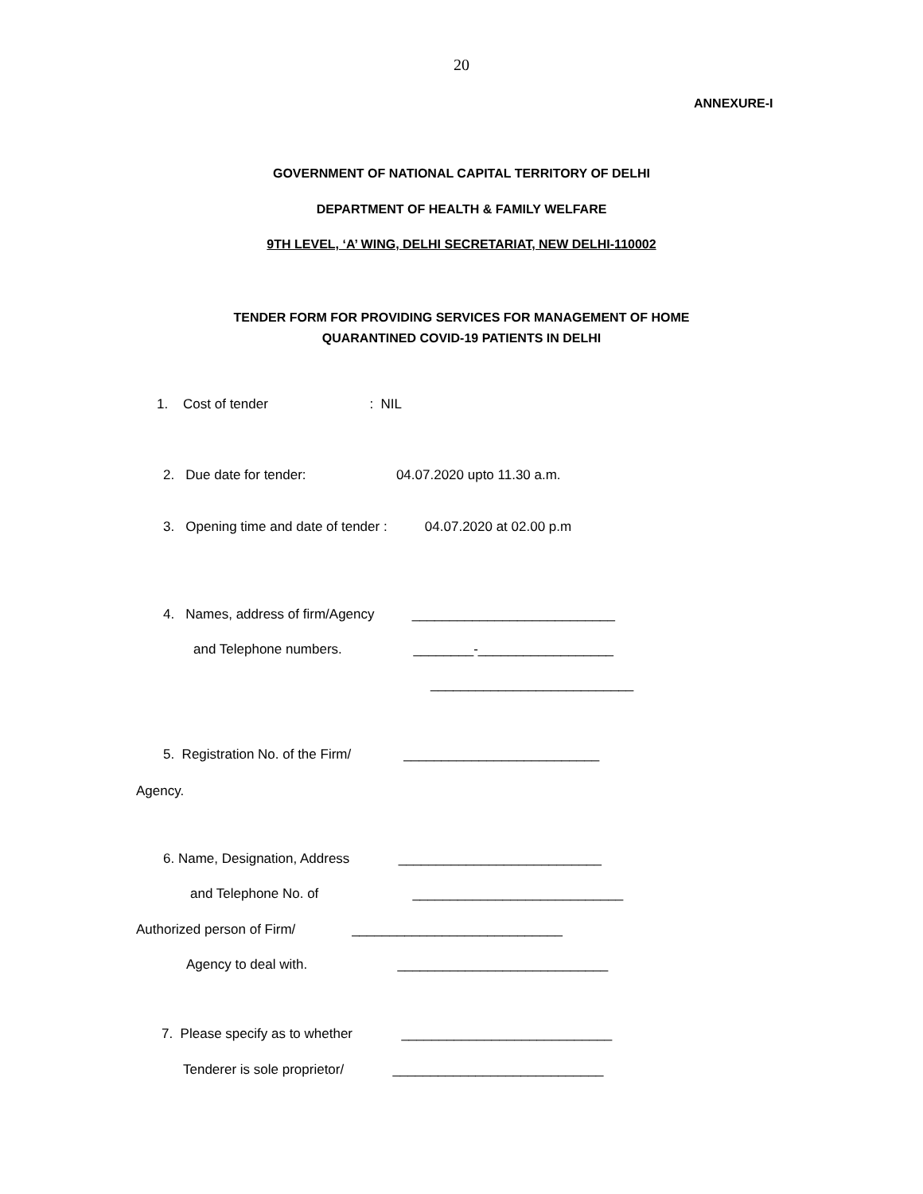20
ANNEXURE-I
GOVERNMENT OF NATIONAL CAPITAL TERRITORY OF DELHI
DEPARTMENT OF HEALTH & FAMILY WELFARE
9TH LEVEL, ‘A’ WING, DELHI SECRETARIAT, NEW DELHI-110002
TENDER FORM FOR PROVIDING SERVICES FOR MANAGEMENT OF HOME
QUARANTINED COVID-19 PATIENTS IN DELHI
1. Cost of tender : NIL
2. Due date for tender: 04.07.2020 upto 11.30 a.m.
3. Opening time and date of tender : 04.07.2020 at 02.00 p.m
4. Names, address of firm/Agency ___________________________
and Telephone numbers. ________-__________________
___________________________
5. Registration No. of the Firm/ __________________________
Agency.
6. Name, Designation, Address ___________________________
and Telephone No. of ____________________________
Authorized person of Firm/ ____________________________
Agency to deal with. ____________________________
7. Please specify as to whether ____________________________
Tenderer is sole proprietor/ ____________________________